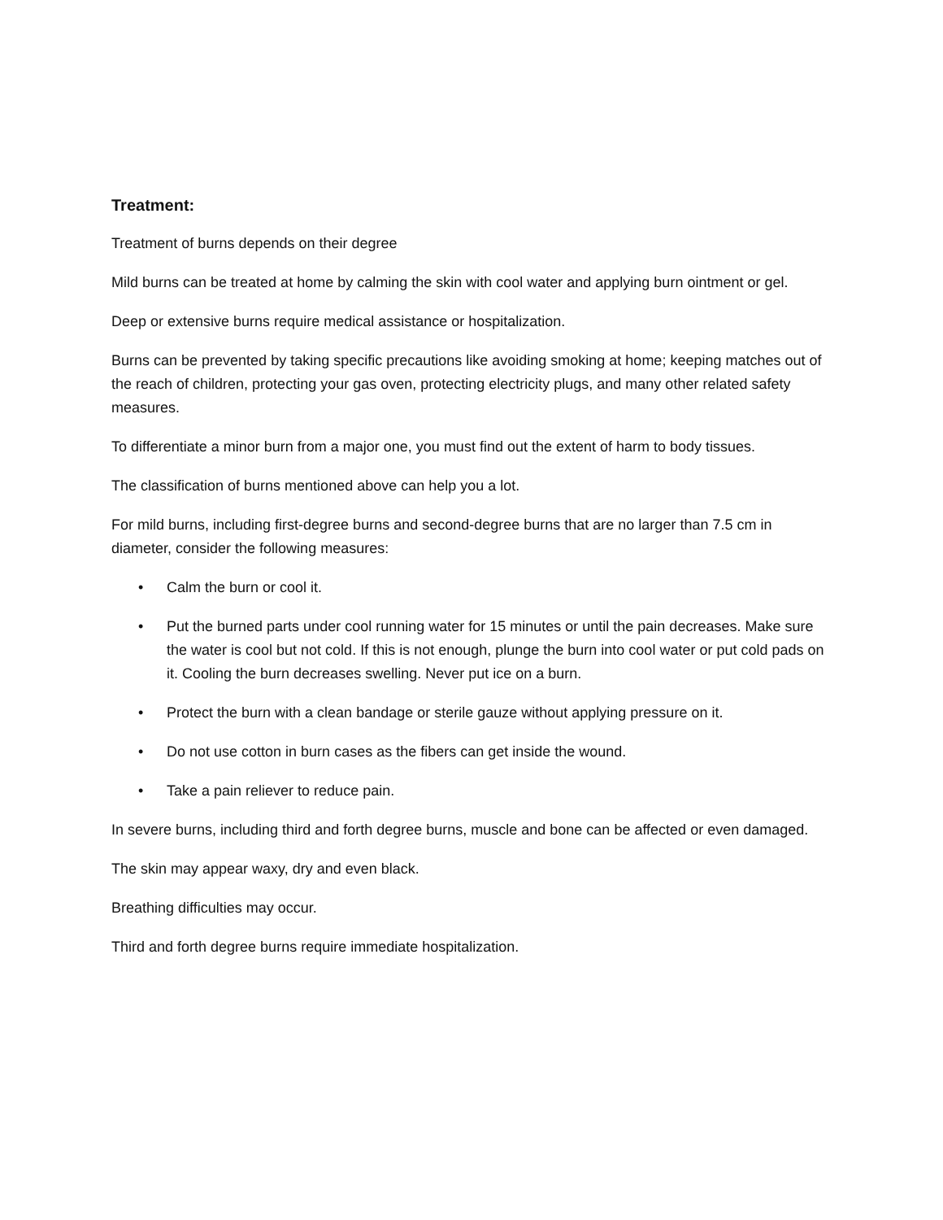Treatment:
Treatment of burns depends on their degree
Mild burns can be treated at home by calming the skin with cool water and applying burn ointment or gel.
Deep or extensive burns require medical assistance or hospitalization.
Burns can be prevented by taking specific precautions like avoiding smoking at home; keeping matches out of the reach of children, protecting your gas oven, protecting electricity plugs, and many other related safety measures.
To differentiate a minor burn from a major one, you must find out the extent of harm to body tissues.
The classification of burns mentioned above can help you a lot.
For mild burns, including first-degree burns and second-degree burns that are no larger than 7.5 cm in diameter, consider the following measures:
• Calm the burn or cool it.
• Put the burned parts under cool running water for 15 minutes or until the pain decreases. Make sure the water is cool but not cold. If this is not enough, plunge the burn into cool water or put cold pads on it. Cooling the burn decreases swelling. Never put ice on a burn.
• Protect the burn with a clean bandage or sterile gauze without applying pressure on it.
• Do not use cotton in burn cases as the fibers can get inside the wound.
• Take a pain reliever to reduce pain.
In severe burns, including third and forth degree burns, muscle and bone can be affected or even damaged.
The skin may appear waxy, dry and even black.
Breathing difficulties may occur.
Third and forth degree burns require immediate hospitalization.